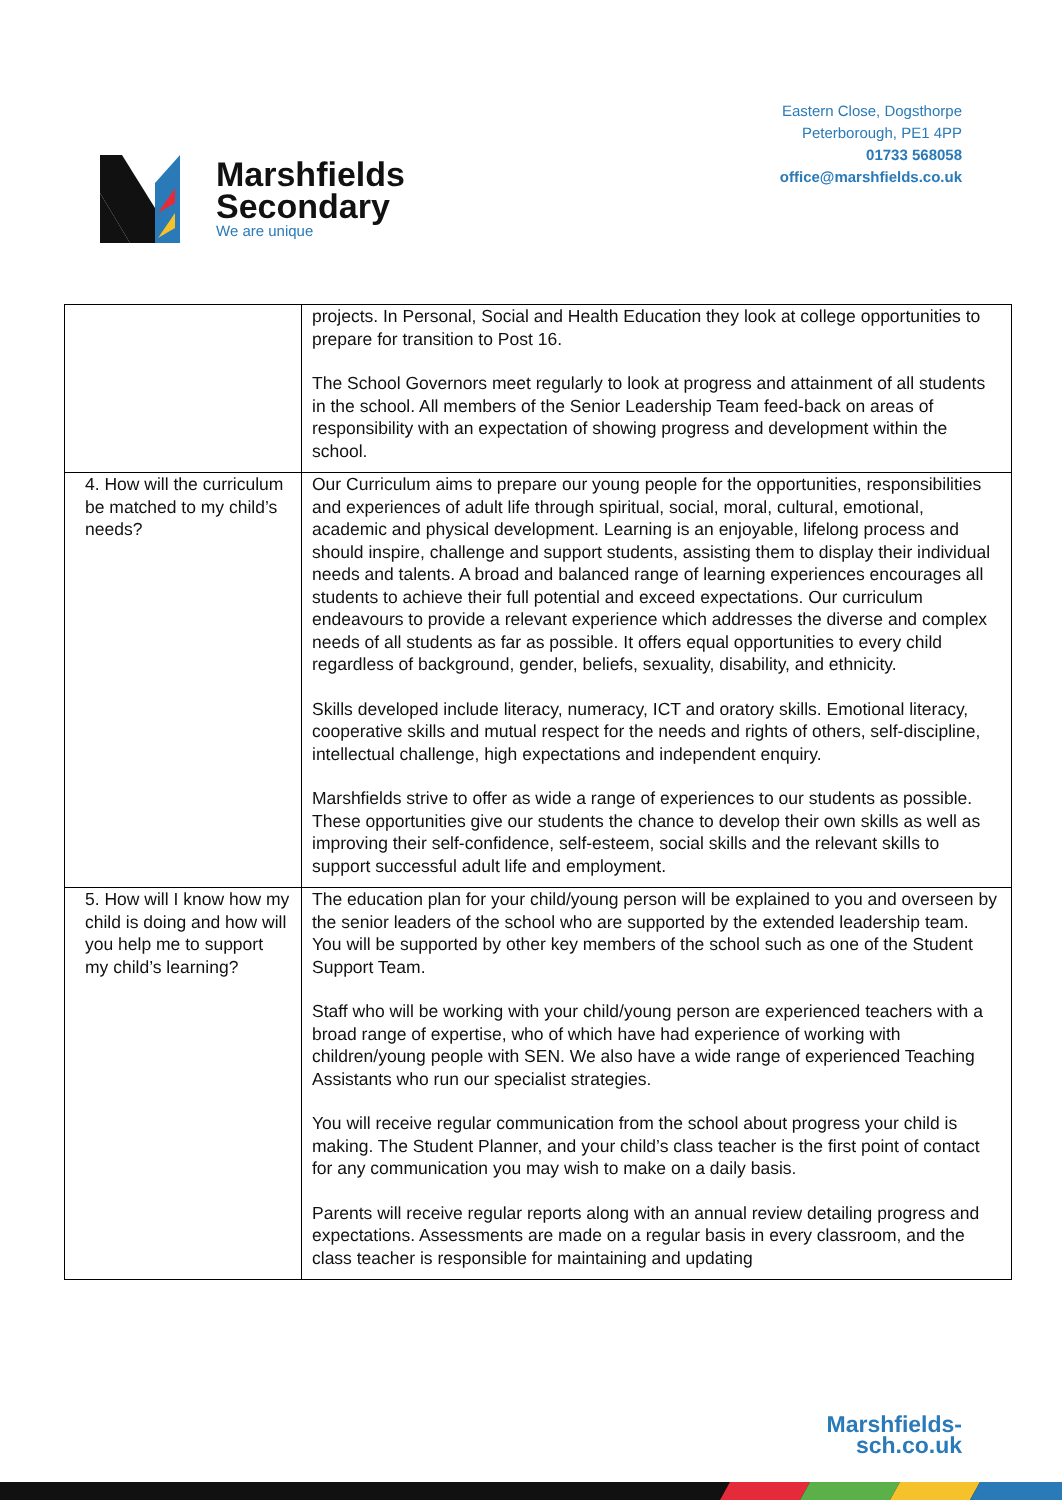Marshfields
Secondary
We are unique
Eastern Close, Dogsthorpe
Peterborough, PE1 4PP
01733 568058
office@marshfields.co.uk
| | projects. In Personal, Social and Health Education they look at college opportunities to prepare for transition to Post 16. The School Governors meet regularly to look at progress and attainment of all students in the school. All members of the Senior Leadership Team feed-back on areas of responsibility with an expectation of showing progress and development within the school. |
| 4. How will the curriculum be matched to my child’s needs? | Our Curriculum aims to prepare our young people for the opportunities, responsibilities and experiences of adult life through spiritual, social, moral, cultural, emotional, academic and physical development. Learning is an enjoyable, lifelong process and should inspire, challenge and support students, assisting them to display their individual needs and talents. A broad and balanced range of learning experiences encourages all students to achieve their full potential and exceed expectations. Our curriculum endeavours to provide a relevant experience which addresses the diverse and complex needs of all students as far as possible. It offers equal opportunities to every child regardless of background, gender, beliefs, sexuality, disability, and ethnicity. Skills developed include literacy, numeracy, ICT and oratory skills. Emotional literacy, cooperative skills and mutual respect for the needs and rights of others, self-discipline, intellectual challenge, high expectations and independent enquiry. Marshfields strive to offer as wide a range of experiences to our students as possible. These opportunities give our students the chance to develop their own skills as well as improving their self-confidence, self-esteem, social skills and the relevant skills to support successful adult life and employment. |
| 5. How will I know how my child is doing and how will you help me to support my child’s learning? | The education plan for your child/young person will be explained to you and overseen by the senior leaders of the school who are supported by the extended leadership team. You will be supported by other key members of the school such as one of the Student Support Team. Staff who will be working with your child/young person are experienced teachers with a broad range of expertise, who of which have had experience of working with children/young people with SEN. We also have a wide range of experienced Teaching Assistants who run our specialist strategies. You will receive regular communication from the school about progress your child is making. The Student Planner, and your child’s class teacher is the first point of contact for any communication you may wish to make on a daily basis. Parents will receive regular reports along with an annual review detailing progress and expectations. Assessments are made on a regular basis in every classroom, and the class teacher is responsible for maintaining and updating |
Marshfields-
sch.co.uk